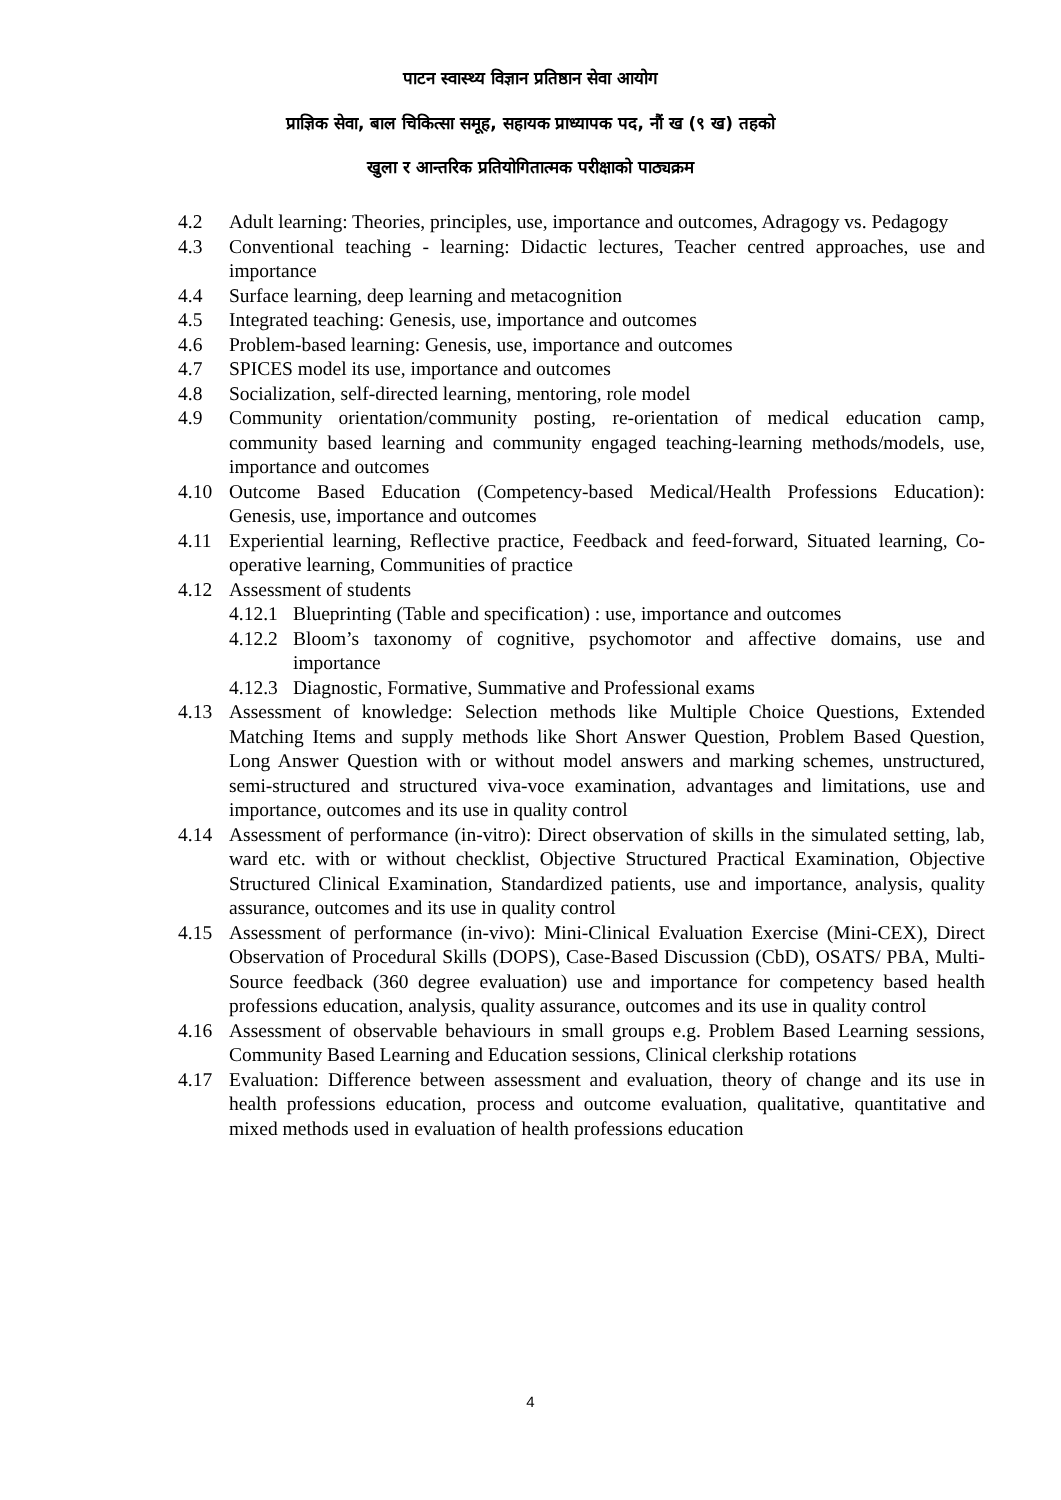पाटन स्वास्थ्य विज्ञान प्रतिष्ठान सेवा आयोग
प्राज्ञिक सेवा, बाल चिकित्सा समूह, सहायक प्राध्यापक पद, नौं ख (९ ख) तहको
खुला र आन्तरिक प्रतियोगितात्मक परीक्षाको पाठ्यक्रम
4.2 Adult learning: Theories, principles, use, importance and outcomes, Adragogy vs. Pedagogy
4.3 Conventional teaching - learning: Didactic lectures, Teacher centred approaches, use and importance
4.4 Surface learning, deep learning and metacognition
4.5 Integrated teaching: Genesis, use, importance and outcomes
4.6 Problem-based learning: Genesis, use, importance and outcomes
4.7 SPICES model its use, importance and outcomes
4.8 Socialization, self-directed learning, mentoring, role model
4.9 Community orientation/community posting, re-orientation of medical education camp, community based learning and community engaged teaching-learning methods/models, use, importance and outcomes
4.10 Outcome Based Education (Competency-based Medical/Health Professions Education): Genesis, use, importance and outcomes
4.11 Experiential learning, Reflective practice, Feedback and feed-forward, Situated learning, Co-operative learning, Communities of practice
4.12 Assessment of students
4.12.1
Blueprinting (Table and specification) : use, importance and outcomes
4.12.2
Bloom’s taxonomy of cognitive, psychomotor and affective domains, use and importance
4.12.3
Diagnostic, Formative, Summative and Professional exams
4.13 Assessment of knowledge: Selection methods like Multiple Choice Questions, Extended Matching Items and supply methods like Short Answer Question, Problem Based Question, Long Answer Question with or without model answers and marking schemes, unstructured, semi-structured and structured viva-voce examination, advantages and limitations, use and importance, outcomes and its use in quality control
4.14 Assessment of performance (in-vitro): Direct observation of skills in the simulated setting, lab, ward etc. with or without checklist, Objective Structured Practical Examination, Objective Structured Clinical Examination, Standardized patients, use and importance, analysis, quality assurance, outcomes and its use in quality control
4.15 Assessment of performance (in-vivo): Mini-Clinical Evaluation Exercise (Mini-CEX), Direct Observation of Procedural Skills (DOPS), Case-Based Discussion (CbD), OSATS/ PBA, Multi-Source feedback (360 degree evaluation) use and importance for competency based health professions education, analysis, quality assurance, outcomes and its use in quality control
4.16 Assessment of observable behaviours in small groups e.g. Problem Based Learning sessions, Community Based Learning and Education sessions, Clinical clerkship rotations
4.17 Evaluation: Difference between assessment and evaluation, theory of change and its use in health professions education, process and outcome evaluation, qualitative, quantitative and mixed methods used in evaluation of health professions education
4